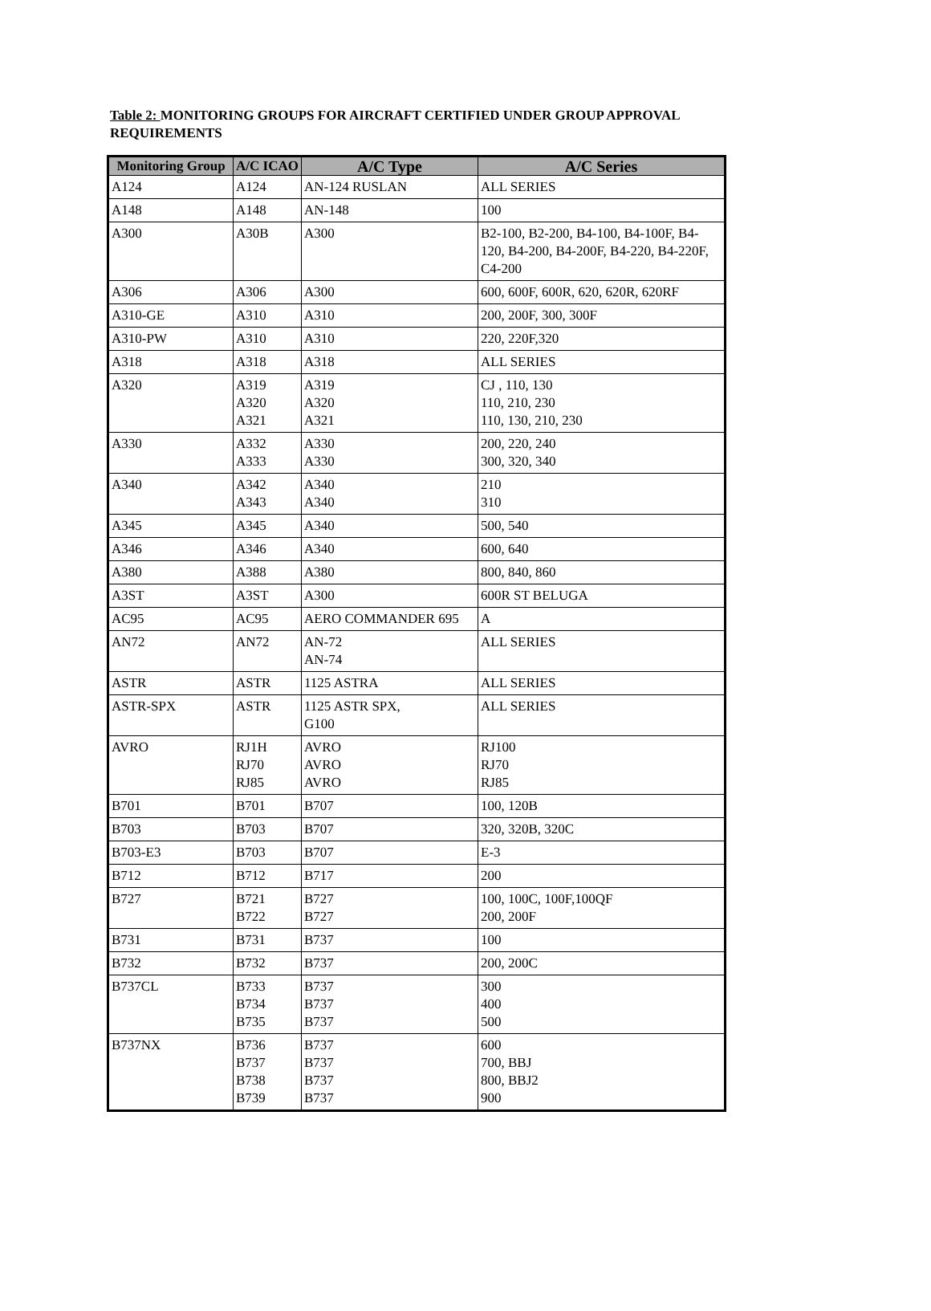Table 2: MONITORING GROUPS FOR AIRCRAFT CERTIFIED UNDER GROUP APPROVAL REQUIREMENTS
| Monitoring Group | A/C ICAO | A/C Type | A/C Series |
| --- | --- | --- | --- |
| A124 | A124 | AN-124 RUSLAN | ALL SERIES |
| A148 | A148 | AN-148 | 100 |
| A300 | A30B | A300 | B2-100, B2-200, B4-100, B4-100F, B4-120, B4-200, B4-200F, B4-220, B4-220F, C4-200 |
| A306 | A306 | A300 | 600, 600F, 600R, 620, 620R, 620RF |
| A310-GE | A310 | A310 | 200, 200F, 300, 300F |
| A310-PW | A310 | A310 | 220, 220F,320 |
| A318 | A318 | A318 | ALL SERIES |
| A320 | A319 A320 A321 | A319 A320 A321 | CJ , 110, 130 110, 210, 230 110, 130, 210, 230 |
| A330 | A332 A333 | A330 A330 | 200, 220, 240 300, 320, 340 |
| A340 | A342 A343 | A340 A340 | 210 310 |
| A345 | A345 | A340 | 500, 540 |
| A346 | A346 | A340 | 600, 640 |
| A380 | A388 | A380 | 800, 840, 860 |
| A3ST | A3ST | A300 | 600R ST BELUGA |
| AC95 | AC95 | AERO COMMANDER 695 | A |
| AN72 | AN72 | AN-72 AN-74 | ALL SERIES |
| ASTR | ASTR | 1125 ASTRA | ALL SERIES |
| ASTR-SPX | ASTR | 1125 ASTR SPX, G100 | ALL SERIES |
| AVRO | RJ1H RJ70 RJ85 | AVRO AVRO AVRO | RJ100 RJ70 RJ85 |
| B701 | B701 | B707 | 100, 120B |
| B703 | B703 | B707 | 320, 320B, 320C |
| B703-E3 | B703 | B707 | E-3 |
| B712 | B712 | B717 | 200 |
| B727 | B721 B722 | B727 B727 | 100, 100C, 100F,100QF 200, 200F |
| B731 | B731 | B737 | 100 |
| B732 | B732 | B737 | 200, 200C |
| B737CL | B733 B734 B735 | B737 B737 B737 | 300 400 500 |
| B737NX | B736 B737 B738 B739 | B737 B737 B737 B737 | 600 700, BBJ 800, BBJ2 900 |